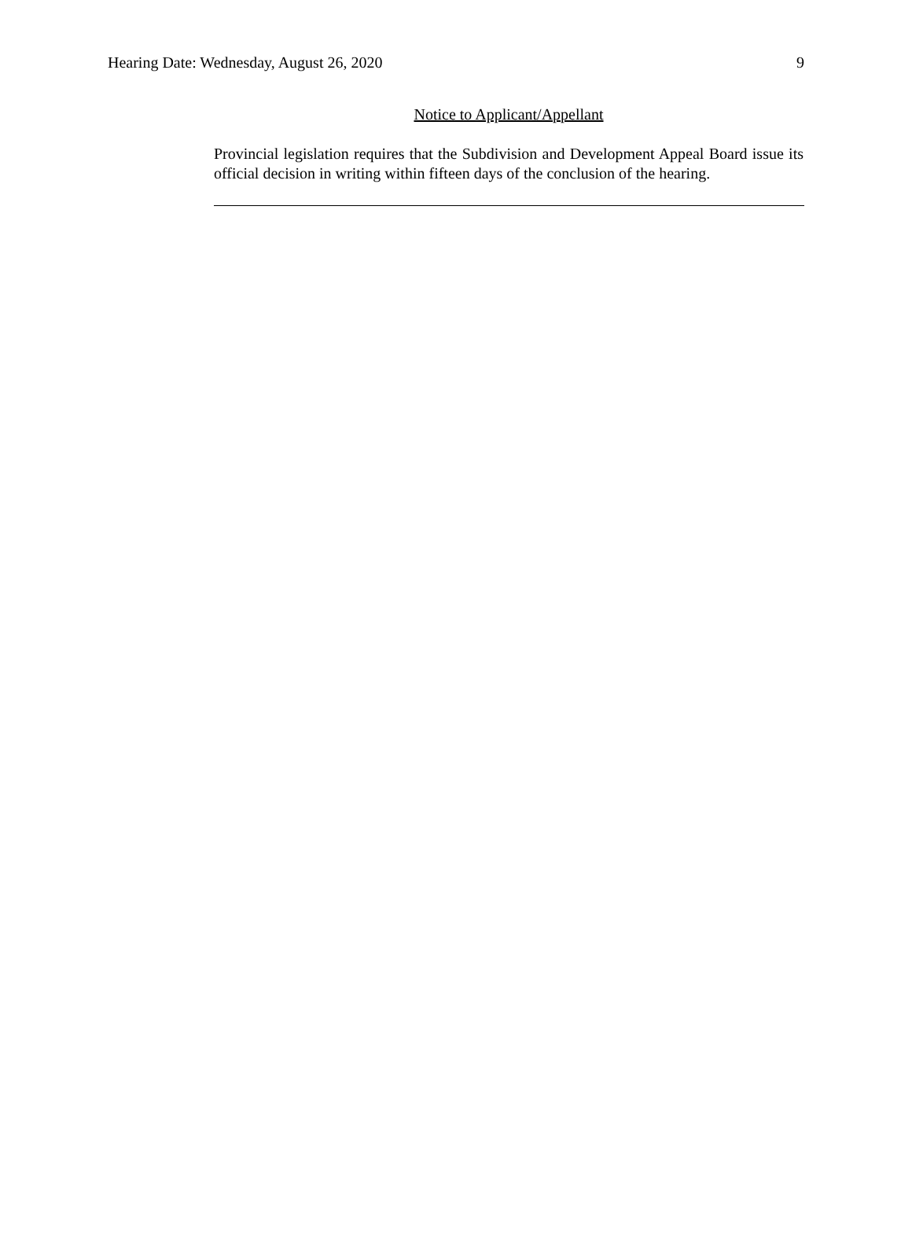Hearing Date: Wednesday, August 26, 2020 9
Notice to Applicant/Appellant
Provincial legislation requires that the Subdivision and Development Appeal Board issue its official decision in writing within fifteen days of the conclusion of the hearing.